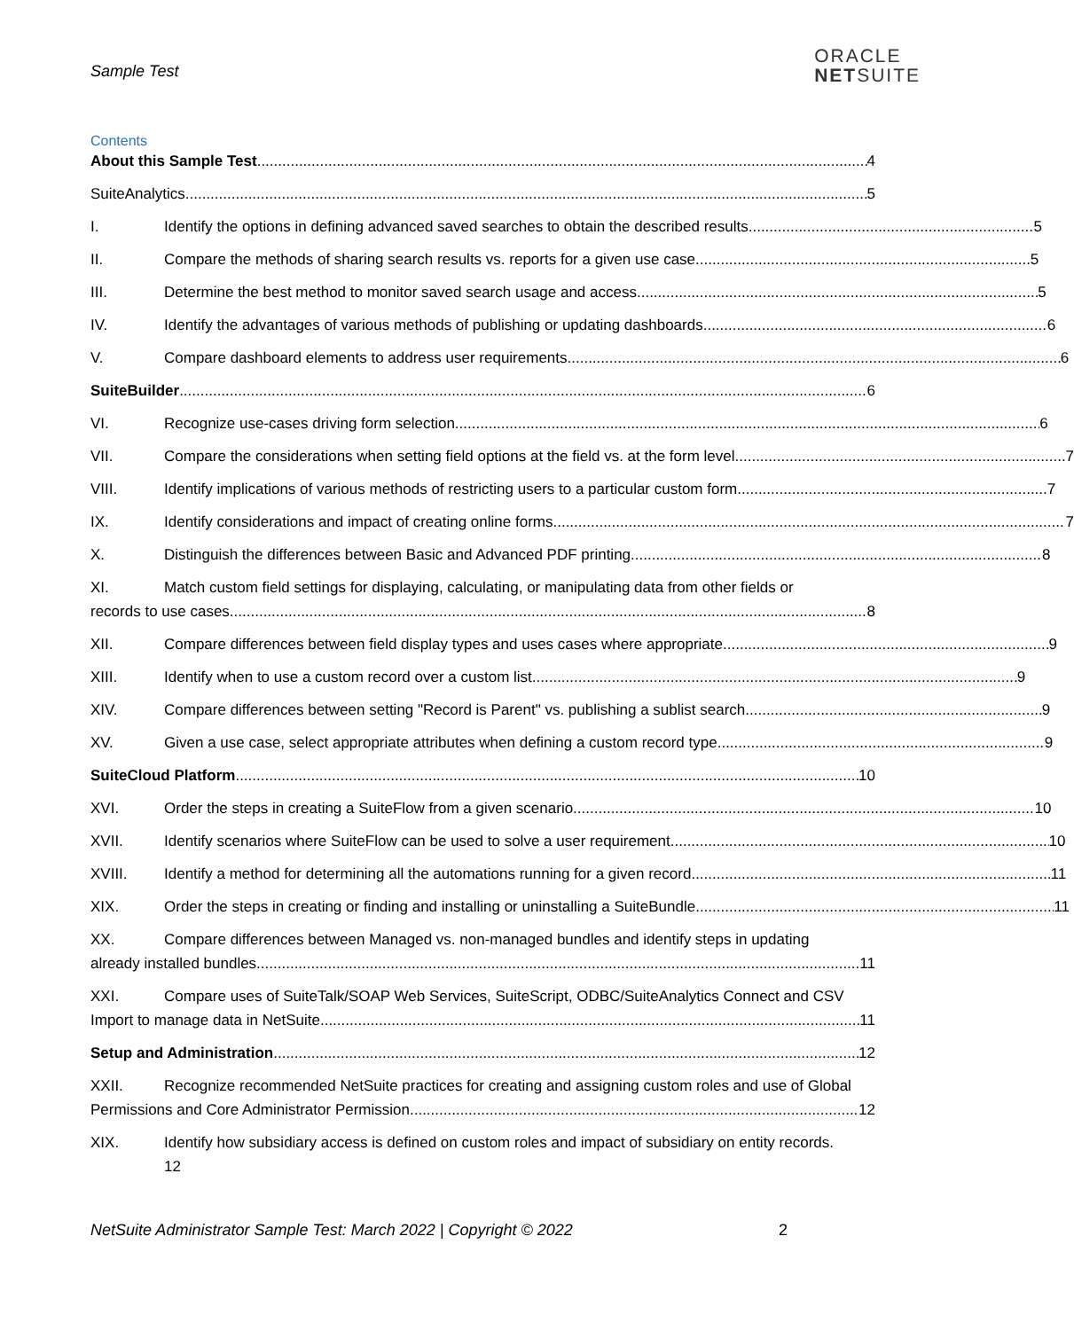Sample Test
ORACLE
NETSUITE
Contents
About this Sample Test 4
SuiteAnalytics 5
I. Identify the options in defining advanced saved searches to obtain the described results. 5
II. Compare the methods of sharing search results vs. reports for a given use case. 5
III. Determine the best method to monitor saved search usage and access. 5
IV. Identify the advantages of various methods of publishing or updating dashboards 6
V. Compare dashboard elements to address user requirements. 6
SuiteBuilder 6
VI. Recognize use-cases driving form selection. 6
VII. Compare the considerations when setting field options at the field vs. at the form level. 7
VIII. Identify implications of various methods of restricting users to a particular custom form. 7
IX. Identify considerations and impact of creating online forms. 7
X. Distinguish the differences between Basic and Advanced PDF printing. 8
XI. Match custom field settings for displaying, calculating, or manipulating data from other fields or
records to use cases. 8
XII. Compare differences between field display types and uses cases where appropriate. 9
XIII. Identify when to use a custom record over a custom list. 9
XIV. Compare differences between setting "Record is Parent" vs. publishing a sublist search. 9
XV. Given a use case, select appropriate attributes when defining a custom record type. 9
SuiteCloud Platform 10
XVI. Order the steps in creating a SuiteFlow from a given scenario. 10
XVII. Identify scenarios where SuiteFlow can be used to solve a user requirement 10
XVIII. Identify a method for determining all the automations running for a given record. 11
XIX. Order the steps in creating or finding and installing or uninstalling a SuiteBundle. 11
XX. Compare differences between Managed vs. non-managed bundles and identify steps in updating
already installed bundles. 11
XXI. Compare uses of SuiteTalk/SOAP Web Services, SuiteScript, ODBC/SuiteAnalytics Connect and CSV
Import to manage data in NetSuite 11
Setup and Administration 12
XXII. Recognize recommended NetSuite practices for creating and assigning custom roles and use of Global
Permissions and Core Administrator Permission. 12
XIX. Identify how subsidiary access is defined on custom roles and impact of subsidiary on entity records.
12
NetSuite Administrator Sample Test: March 2022 | Copyright © 2022 2